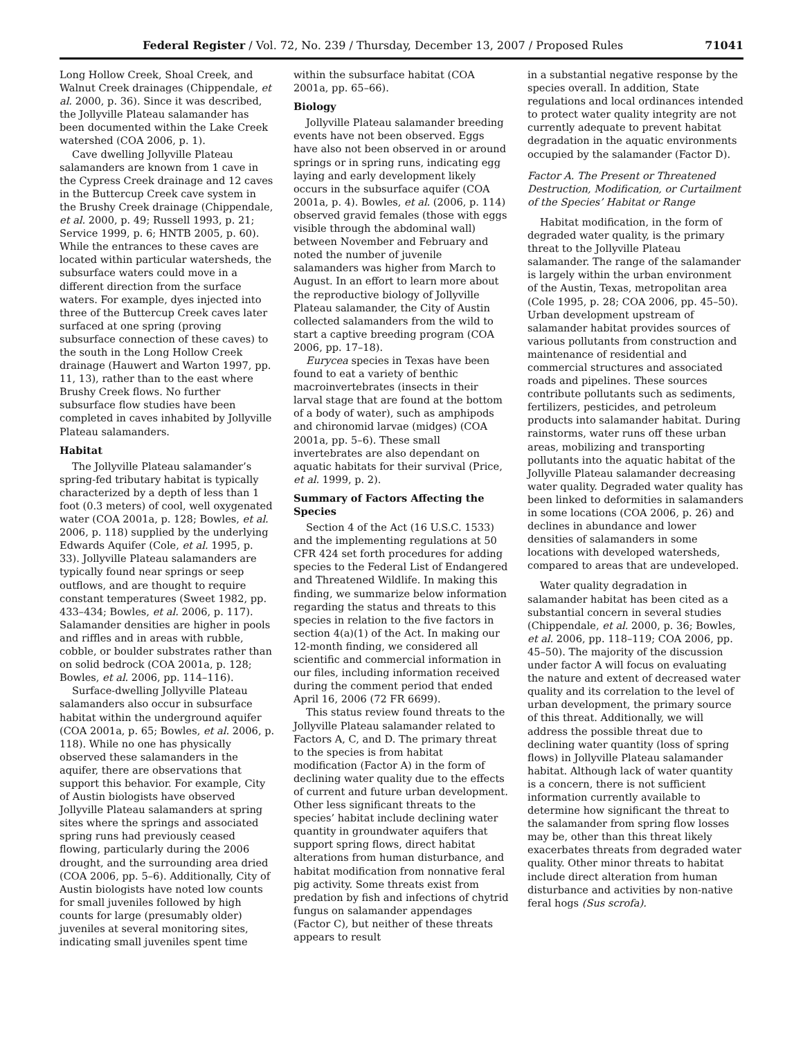Federal Register / Vol. 72, No. 239 / Thursday, December 13, 2007 / Proposed Rules 71041
Long Hollow Creek, Shoal Creek, and Walnut Creek drainages (Chippendale, et al. 2000, p. 36). Since it was described, the Jollyville Plateau salamander has been documented within the Lake Creek watershed (COA 2006, p. 1).
Cave dwelling Jollyville Plateau salamanders are known from 1 cave in the Cypress Creek drainage and 12 caves in the Buttercup Creek cave system in the Brushy Creek drainage (Chippendale, et al. 2000, p. 49; Russell 1993, p. 21; Service 1999, p. 6; HNTB 2005, p. 60). While the entrances to these caves are located within particular watersheds, the subsurface waters could move in a different direction from the surface waters. For example, dyes injected into three of the Buttercup Creek caves later surfaced at one spring (proving subsurface connection of these caves) to the south in the Long Hollow Creek drainage (Hauwert and Warton 1997, pp. 11, 13), rather than to the east where Brushy Creek flows. No further subsurface flow studies have been completed in caves inhabited by Jollyville Plateau salamanders.
Habitat
The Jollyville Plateau salamander’s spring-fed tributary habitat is typically characterized by a depth of less than 1 foot (0.3 meters) of cool, well oxygenated water (COA 2001a, p. 128; Bowles, et al. 2006, p. 118) supplied by the underlying Edwards Aquifer (Cole, et al. 1995, p. 33). Jollyville Plateau salamanders are typically found near springs or seep outflows, and are thought to require constant temperatures (Sweet 1982, pp. 433–434; Bowles, et al. 2006, p. 117). Salamander densities are higher in pools and riffles and in areas with rubble, cobble, or boulder substrates rather than on solid bedrock (COA 2001a, p. 128; Bowles, et al. 2006, pp. 114–116).
Surface-dwelling Jollyville Plateau salamanders also occur in subsurface habitat within the underground aquifer (COA 2001a, p. 65; Bowles, et al. 2006, p. 118). While no one has physically observed these salamanders in the aquifer, there are observations that support this behavior. For example, City of Austin biologists have observed Jollyville Plateau salamanders at spring sites where the springs and associated spring runs had previously ceased flowing, particularly during the 2006 drought, and the surrounding area dried (COA 2006, pp. 5–6). Additionally, City of Austin biologists have noted low counts for small juveniles followed by high counts for large (presumably older) juveniles at several monitoring sites, indicating small juveniles spent time
within the subsurface habitat (COA 2001a, pp. 65–66).
Biology
Jollyville Plateau salamander breeding events have not been observed. Eggs have also not been observed in or around springs or in spring runs, indicating egg laying and early development likely occurs in the subsurface aquifer (COA 2001a, p. 4). Bowles, et al. (2006, p. 114) observed gravid females (those with eggs visible through the abdominal wall) between November and February and noted the number of juvenile salamanders was higher from March to August. In an effort to learn more about the reproductive biology of Jollyville Plateau salamander, the City of Austin collected salamanders from the wild to start a captive breeding program (COA 2006, pp. 17–18).
Eurycea species in Texas have been found to eat a variety of benthic macroinvertebrates (insects in their larval stage that are found at the bottom of a body of water), such as amphipods and chironomid larvae (midges) (COA 2001a, pp. 5–6). These small invertebrates are also dependant on aquatic habitats for their survival (Price, et al. 1999, p. 2).
Summary of Factors Affecting the Species
Section 4 of the Act (16 U.S.C. 1533) and the implementing regulations at 50 CFR 424 set forth procedures for adding species to the Federal List of Endangered and Threatened Wildlife. In making this finding, we summarize below information regarding the status and threats to this species in relation to the five factors in section 4(a)(1) of the Act. In making our 12-month finding, we considered all scientific and commercial information in our files, including information received during the comment period that ended April 16, 2006 (72 FR 6699).
This status review found threats to the Jollyville Plateau salamander related to Factors A, C, and D. The primary threat to the species is from habitat modification (Factor A) in the form of declining water quality due to the effects of current and future urban development. Other less significant threats to the species’ habitat include declining water quantity in groundwater aquifers that support spring flows, direct habitat alterations from human disturbance, and habitat modification from nonnative feral pig activity. Some threats exist from predation by fish and infections of chytrid fungus on salamander appendages (Factor C), but neither of these threats appears to result
in a substantial negative response by the species overall. In addition, State regulations and local ordinances intended to protect water quality integrity are not currently adequate to prevent habitat degradation in the aquatic environments occupied by the salamander (Factor D).
Factor A. The Present or Threatened Destruction, Modification, or Curtailment of the Species’ Habitat or Range
Habitat modification, in the form of degraded water quality, is the primary threat to the Jollyville Plateau salamander. The range of the salamander is largely within the urban environment of the Austin, Texas, metropolitan area (Cole 1995, p. 28; COA 2006, pp. 45–50). Urban development upstream of salamander habitat provides sources of various pollutants from construction and maintenance of residential and commercial structures and associated roads and pipelines. These sources contribute pollutants such as sediments, fertilizers, pesticides, and petroleum products into salamander habitat. During rainstorms, water runs off these urban areas, mobilizing and transporting pollutants into the aquatic habitat of the Jollyville Plateau salamander decreasing water quality. Degraded water quality has been linked to deformities in salamanders in some locations (COA 2006, p. 26) and declines in abundance and lower densities of salamanders in some locations with developed watersheds, compared to areas that are undeveloped.
Water quality degradation in salamander habitat has been cited as a substantial concern in several studies (Chippendale, et al. 2000, p. 36; Bowles, et al. 2006, pp. 118–119; COA 2006, pp. 45–50). The majority of the discussion under factor A will focus on evaluating the nature and extent of decreased water quality and its correlation to the level of urban development, the primary source of this threat. Additionally, we will address the possible threat due to declining water quantity (loss of spring flows) in Jollyville Plateau salamander habitat. Although lack of water quantity is a concern, there is not sufficient information currently available to determine how significant the threat to the salamander from spring flow losses may be, other than this threat likely exacerbates threats from degraded water quality. Other minor threats to habitat include direct alteration from human disturbance and activities by non-native feral hogs (Sus scrofa).